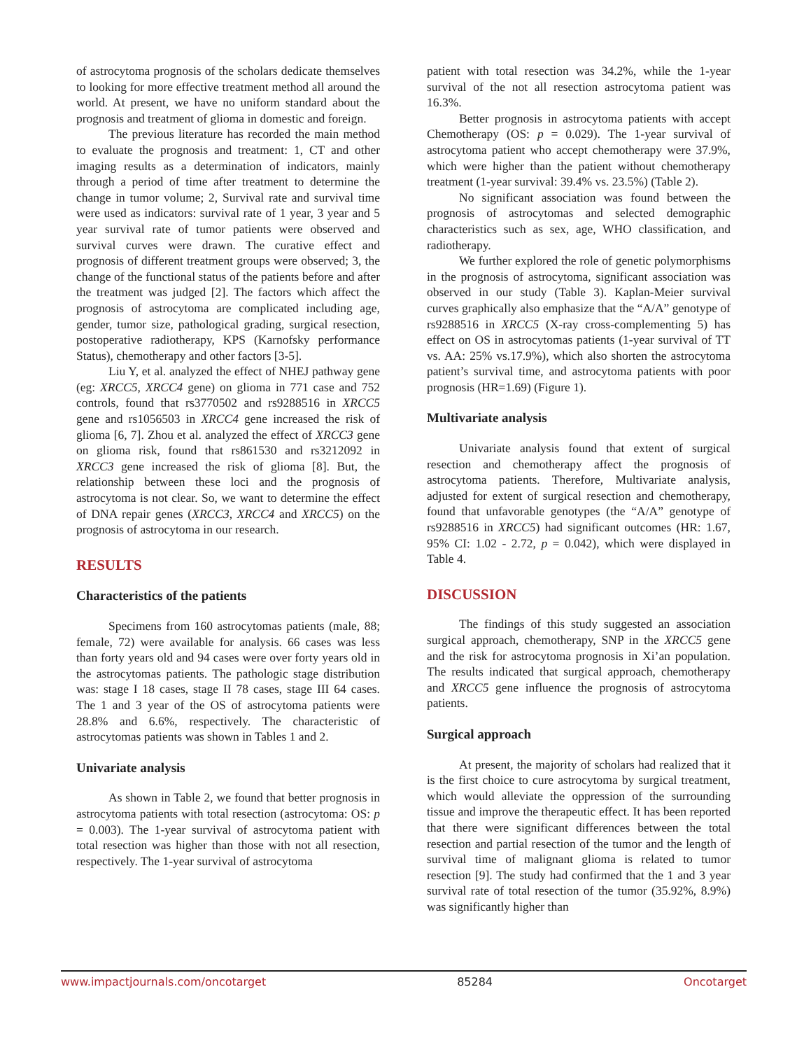of astrocytoma prognosis of the scholars dedicate themselves to looking for more effective treatment method all around the world. At present, we have no uniform standard about the prognosis and treatment of glioma in domestic and foreign.
The previous literature has recorded the main method to evaluate the prognosis and treatment: 1, CT and other imaging results as a determination of indicators, mainly through a period of time after treatment to determine the change in tumor volume; 2, Survival rate and survival time were used as indicators: survival rate of 1 year, 3 year and 5 year survival rate of tumor patients were observed and survival curves were drawn. The curative effect and prognosis of different treatment groups were observed; 3, the change of the functional status of the patients before and after the treatment was judged [2]. The factors which affect the prognosis of astrocytoma are complicated including age, gender, tumor size, pathological grading, surgical resection, postoperative radiotherapy, KPS (Karnofsky performance Status), chemotherapy and other factors [3-5].
Liu Y, et al. analyzed the effect of NHEJ pathway gene (eg: XRCC5, XRCC4 gene) on glioma in 771 case and 752 controls, found that rs3770502 and rs9288516 in XRCC5 gene and rs1056503 in XRCC4 gene increased the risk of glioma [6, 7]. Zhou et al. analyzed the effect of XRCC3 gene on glioma risk, found that rs861530 and rs3212092 in XRCC3 gene increased the risk of glioma [8]. But, the relationship between these loci and the prognosis of astrocytoma is not clear. So, we want to determine the effect of DNA repair genes (XRCC3, XRCC4 and XRCC5) on the prognosis of astrocytoma in our research.
RESULTS
Characteristics of the patients
Specimens from 160 astrocytomas patients (male, 88; female, 72) were available for analysis. 66 cases was less than forty years old and 94 cases were over forty years old in the astrocytomas patients. The pathologic stage distribution was: stage I 18 cases, stage II 78 cases, stage III 64 cases. The 1 and 3 year of the OS of astrocytoma patients were 28.8% and 6.6%, respectively. The characteristic of astrocytomas patients was shown in Tables 1 and 2.
Univariate analysis
As shown in Table 2, we found that better prognosis in astrocytoma patients with total resection (astrocytoma: OS: p = 0.003). The 1-year survival of astrocytoma patient with total resection was higher than those with not all resection, respectively. The 1-year survival of astrocytoma
patient with total resection was 34.2%, while the 1-year survival of the not all resection astrocytoma patient was 16.3%.
Better prognosis in astrocytoma patients with accept Chemotherapy (OS: p = 0.029). The 1-year survival of astrocytoma patient who accept chemotherapy were 37.9%, which were higher than the patient without chemotherapy treatment (1-year survival: 39.4% vs. 23.5%) (Table 2).
No significant association was found between the prognosis of astrocytomas and selected demographic characteristics such as sex, age, WHO classification, and radiotherapy.
We further explored the role of genetic polymorphisms in the prognosis of astrocytoma, significant association was observed in our study (Table 3). Kaplan-Meier survival curves graphically also emphasize that the “A/A” genotype of rs9288516 in XRCC5 (X-ray cross-complementing 5) has effect on OS in astrocytomas patients (1-year survival of TT vs. AA: 25% vs.17.9%), which also shorten the astrocytoma patient’s survival time, and astrocytoma patients with poor prognosis (HR=1.69) (Figure 1).
Multivariate analysis
Univariate analysis found that extent of surgical resection and chemotherapy affect the prognosis of astrocytoma patients. Therefore, Multivariate analysis, adjusted for extent of surgical resection and chemotherapy, found that unfavorable genotypes (the “A/A” genotype of rs9288516 in XRCC5) had significant outcomes (HR: 1.67, 95% CI: 1.02 - 2.72, p = 0.042), which were displayed in Table 4.
DISCUSSION
The findings of this study suggested an association surgical approach, chemotherapy, SNP in the XRCC5 gene and the risk for astrocytoma prognosis in Xi’an population. The results indicated that surgical approach, chemotherapy and XRCC5 gene influence the prognosis of astrocytoma patients.
Surgical approach
At present, the majority of scholars had realized that it is the first choice to cure astrocytoma by surgical treatment, which would alleviate the oppression of the surrounding tissue and improve the therapeutic effect. It has been reported that there were significant differences between the total resection and partial resection of the tumor and the length of survival time of malignant glioma is related to tumor resection [9]. The study had confirmed that the 1 and 3 year survival rate of total resection of the tumor (35.92%, 8.9%) was significantly higher than
www.impactjournals.com/oncotarget 85284 Oncotarget